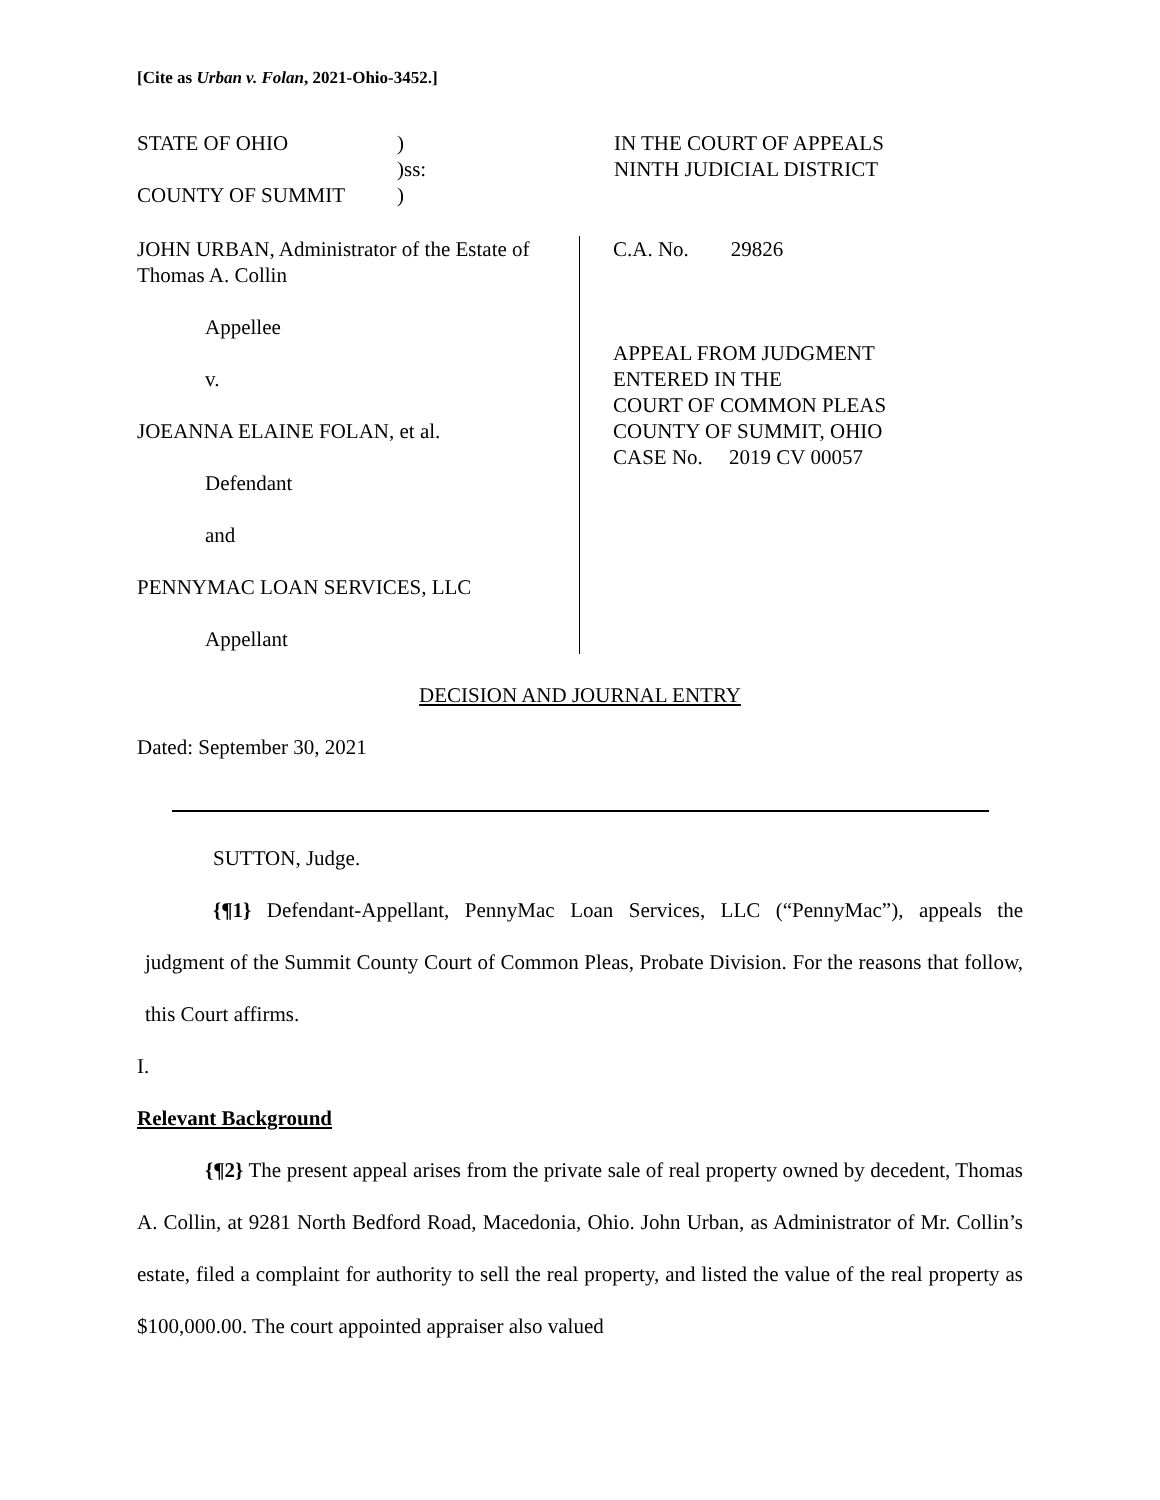[Cite as Urban v. Folan, 2021-Ohio-3452.]
STATE OF OHIO
COUNTY OF SUMMIT
)
)ss:
)
IN THE COURT OF APPEALS
NINTH JUDICIAL DISTRICT
JOHN URBAN, Administrator of the Estate of Thomas A. Collin
Appellee
v.
JOEANNA ELAINE FOLAN, et al.
Defendant
and
PENNYMAC LOAN SERVICES, LLC
Appellant
C.A. No. 29826
APPEAL FROM JUDGMENT
ENTERED IN THE
COURT OF COMMON PLEAS
COUNTY OF SUMMIT, OHIO
CASE No. 2019 CV 00057
DECISION AND JOURNAL ENTRY
Dated: September 30, 2021
SUTTON, Judge.
{¶1} Defendant-Appellant, PennyMac Loan Services, LLC (“PennyMac”), appeals the judgment of the Summit County Court of Common Pleas, Probate Division. For the reasons that follow, this Court affirms.
I.
Relevant Background
{¶2} The present appeal arises from the private sale of real property owned by decedent, Thomas A. Collin, at 9281 North Bedford Road, Macedonia, Ohio. John Urban, as Administrator of Mr. Collin’s estate, filed a complaint for authority to sell the real property, and listed the value of the real property as $100,000.00. The court appointed appraiser also valued